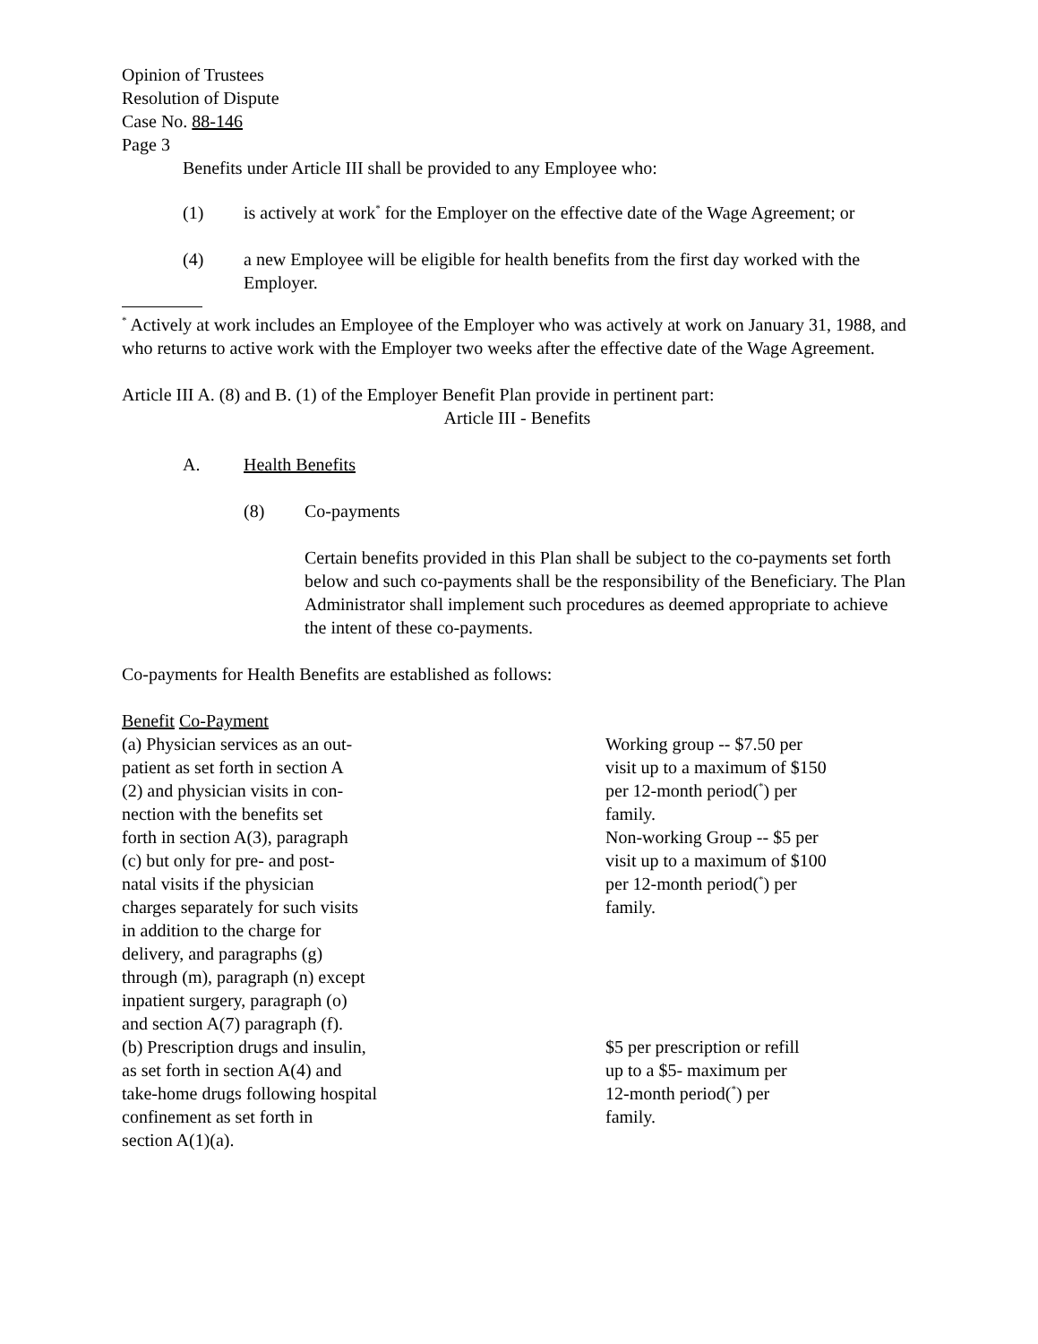Opinion of Trustees
Resolution of Dispute
Case No. 88-146
Page 3
Benefits under Article III shall be provided to any Employee who:
(1) is actively at work<sup>*</sup> for the Employer on the effective date of the Wage Agreement; or
(4) a new Employee will be eligible for health benefits from the first day worked with the Employer.
<sup>*</sup> Actively at work includes an Employee of the Employer who was actively at work on January 31, 1988, and who returns to active work with the Employer two weeks after the effective date of the Wage Agreement.
Article III A. (8) and B. (1) of the Employer Benefit Plan provide in pertinent part:
Article III - Benefits
A. Health Benefits
(8) Co-payments
Certain benefits provided in this Plan shall be subject to the co-payments set forth below and such co-payments shall be the responsibility of the Beneficiary. The Plan Administrator shall implement such procedures as deemed appropriate to achieve the intent of these co-payments.
Co-payments for Health Benefits are established as follows:
Benefit Co-Payment
| (a) Physician services as an out- patient as set forth in section A (2) and physician visits in con- nection with the benefits set forth in section A(3), paragraph (c) but only for pre- and post- natal visits if the physician charges separately for such visits in addition to the charge for delivery, and paragraphs (g) through (m), paragraph (n) except inpatient surgery, paragraph (o) and section A(7) paragraph (f). | Working group -- $7.50 per visit up to a maximum of $150 per 12-month period(<sup>*</sup>) per family. Non-working Group -- $5 per visit up to a maximum of $100 per 12-month period(<sup>*</sup>) per family. |
| (b) Prescription drugs and insulin, as set forth in section A(4) and take-home drugs following hospital confinement as set forth in section A(1)(a). | $5 per prescription or refill up to a $5- maximum per 12-month period(<sup>*</sup>) per family. |